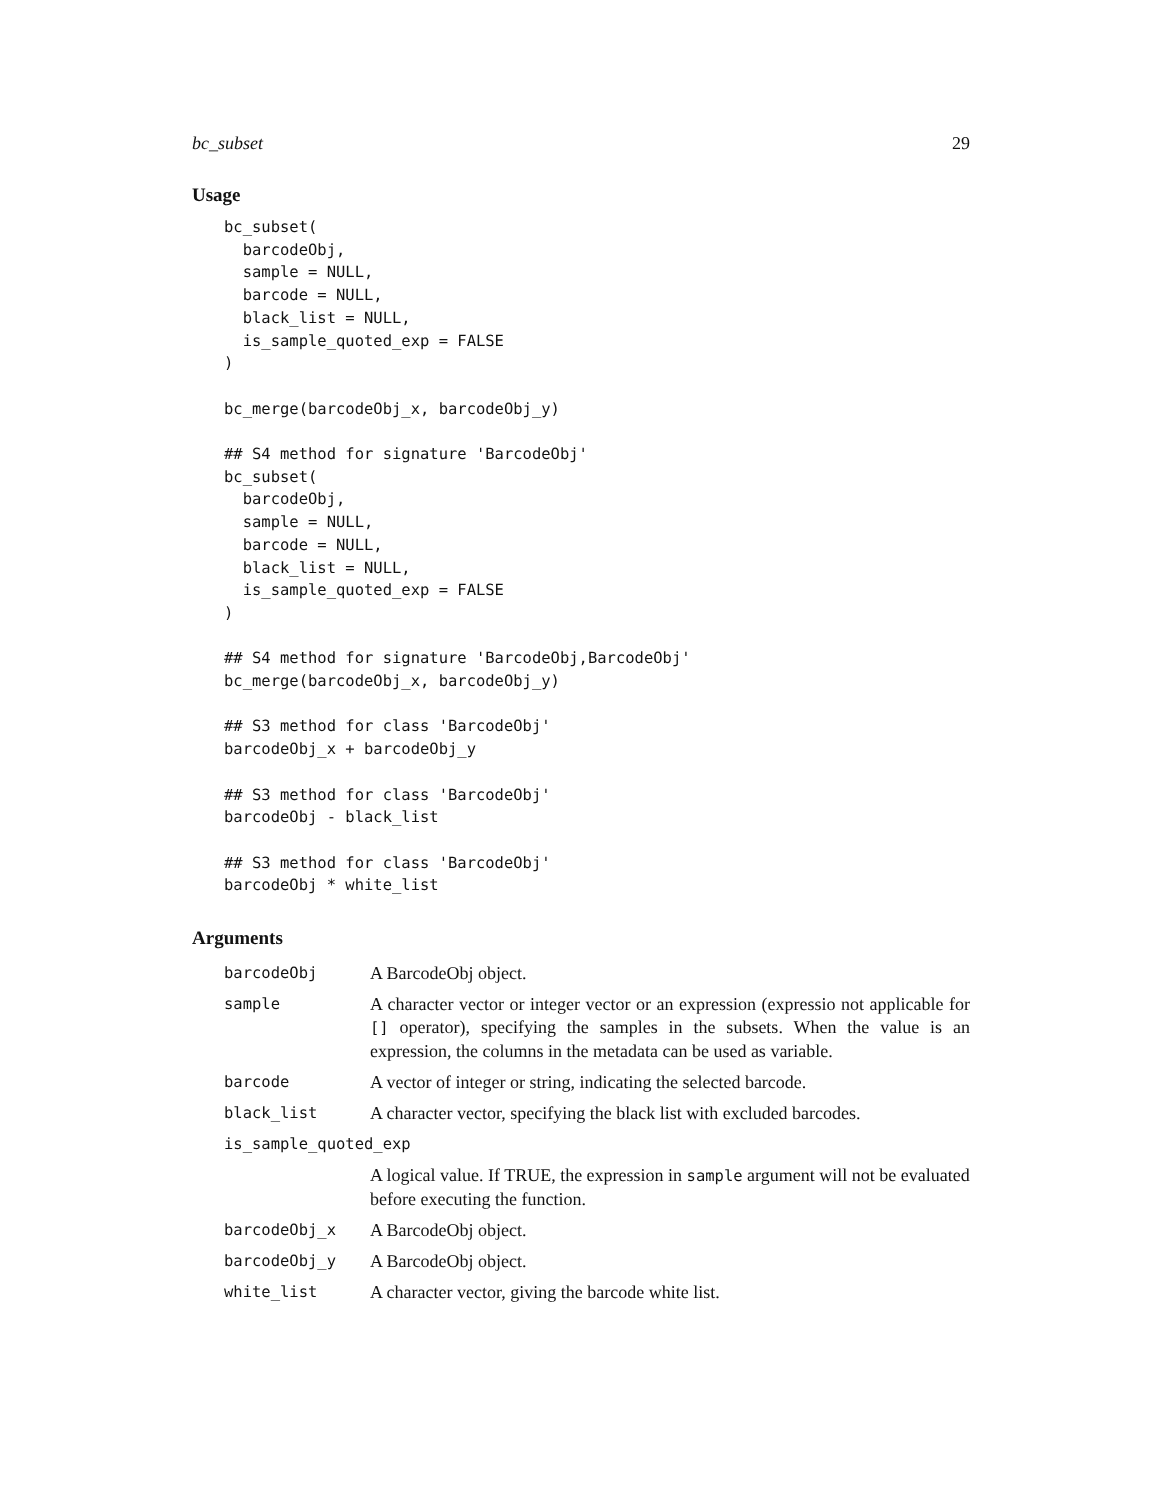bc_subset 29
Usage
bc_subset(
  barcodeObj,
  sample = NULL,
  barcode = NULL,
  black_list = NULL,
  is_sample_quoted_exp = FALSE
)

bc_merge(barcodeObj_x, barcodeObj_y)

## S4 method for signature 'BarcodeObj'
bc_subset(
  barcodeObj,
  sample = NULL,
  barcode = NULL,
  black_list = NULL,
  is_sample_quoted_exp = FALSE
)

## S4 method for signature 'BarcodeObj,BarcodeObj'
bc_merge(barcodeObj_x, barcodeObj_y)

## S3 method for class 'BarcodeObj'
barcodeObj_x + barcodeObj_y

## S3 method for class 'BarcodeObj'
barcodeObj - black_list

## S3 method for class 'BarcodeObj'
barcodeObj * white_list
Arguments
| barcodeObj | A BarcodeObj object. |
| sample | A character vector or integer vector or an expression (expressio not applicable for [] operator), specifying the samples in the subsets. When the value is an expression, the columns in the metadata can be used as variable. |
| barcode | A vector of integer or string, indicating the selected barcode. |
| black_list | A character vector, specifying the black list with excluded barcodes. |
| is_sample_quoted_exp | |
| | A logical value. If TRUE, the expression in sample argument will not be evaluated before executing the function. |
| barcodeObj_x | A BarcodeObj object. |
| barcodeObj_y | A BarcodeObj object. |
| white_list | A character vector, giving the barcode white list. |